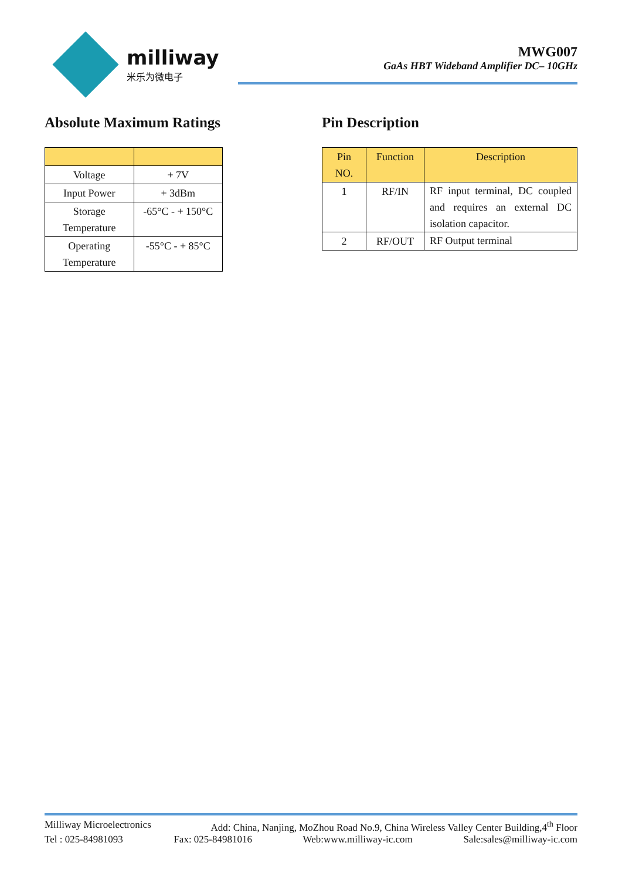milliway
米乐为微电子
MWG007
GaAs HBT Wideband Amplifier DC– 10GHz
Absolute Maximum Ratings
| Voltage | + 7V |
| Input Power | + 3dBm |
| Storage Temperature | -65°C - + 150°C |
| Operating Temperature | -55°C - + 85°C |
Pin Description
| Pin NO. | Function | Description |
| --- | --- | --- |
| 1 | RF/IN | RF input terminal, DC coupled and requires an external DC isolation capacitor. |
| 2 | RF/OUT | RF Output terminal |
Milliway Microelectronics Add: China, Nanjing, MoZhou Road No.9, China Wireless Valley Center Building,4<sup>th</sup> Floor
Tel : 025-84981093 Fax: 025-84981016 Web:www.milliway-ic.com Sale:sales@milliway-ic.com